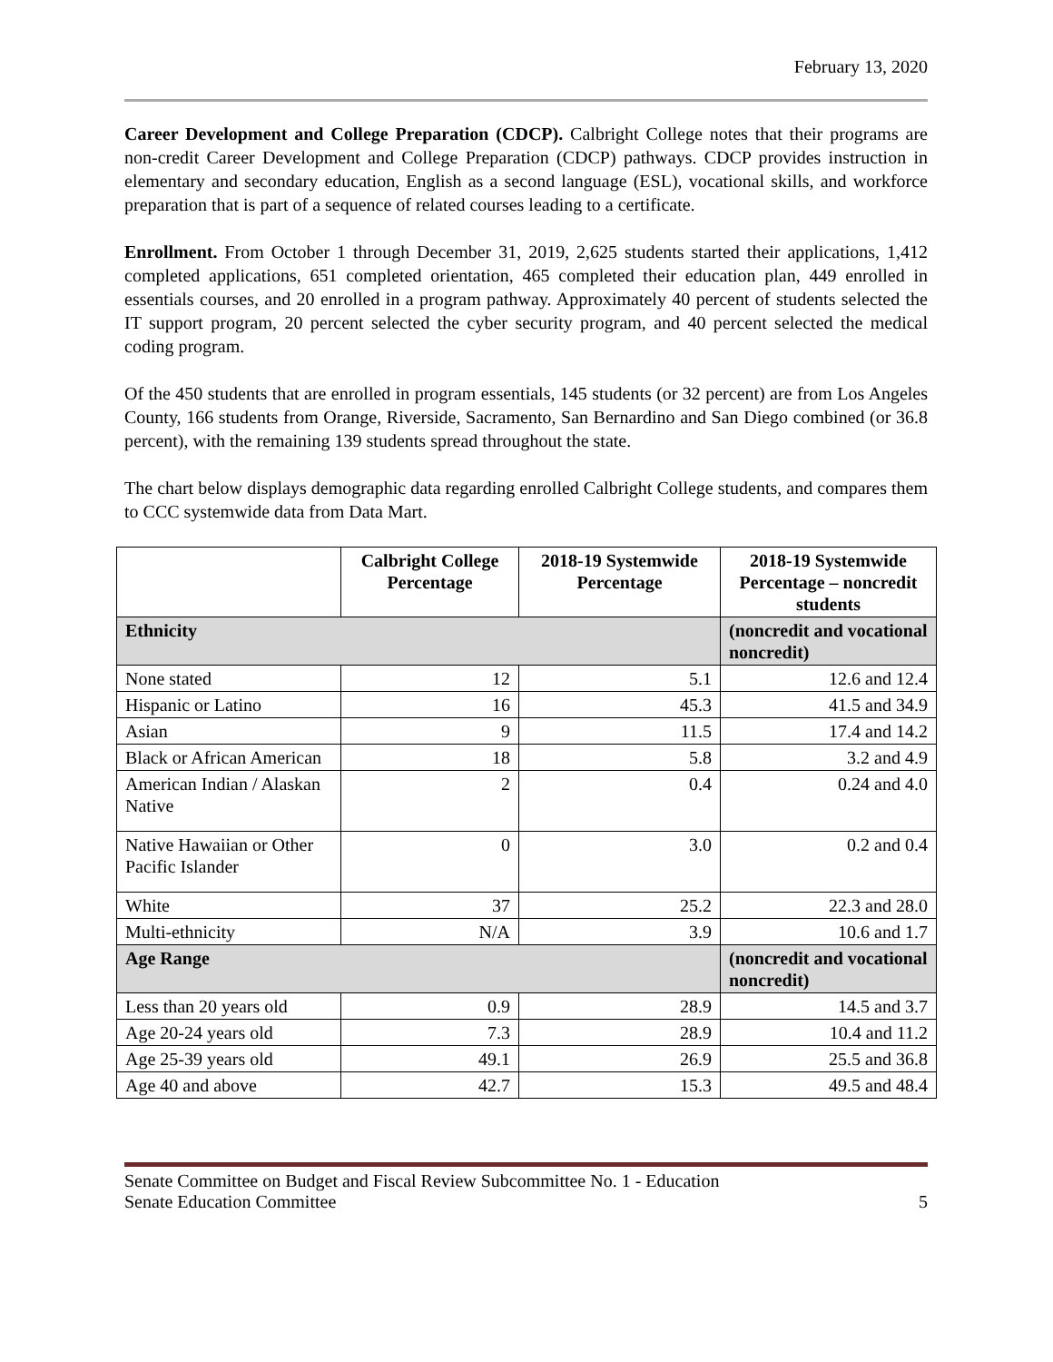February 13, 2020
Career Development and College Preparation (CDCP). Calbright College notes that their programs are non-credit Career Development and College Preparation (CDCP) pathways. CDCP provides instruction in elementary and secondary education, English as a second language (ESL), vocational skills, and workforce preparation that is part of a sequence of related courses leading to a certificate.
Enrollment. From October 1 through December 31, 2019, 2,625 students started their applications, 1,412 completed applications, 651 completed orientation, 465 completed their education plan, 449 enrolled in essentials courses, and 20 enrolled in a program pathway. Approximately 40 percent of students selected the IT support program, 20 percent selected the cyber security program, and 40 percent selected the medical coding program.
Of the 450 students that are enrolled in program essentials, 145 students (or 32 percent) are from Los Angeles County, 166 students from Orange, Riverside, Sacramento, San Bernardino and San Diego combined (or 36.8 percent), with the remaining 139 students spread throughout the state.
The chart below displays demographic data regarding enrolled Calbright College students, and compares them to CCC systemwide data from Data Mart.
| | Calbright College Percentage | 2018-19 Systemwide Percentage | 2018-19 Systemwide Percentage – noncredit students |
| --- | --- | --- | --- |
| Ethnicity | | | (noncredit and vocational noncredit) |
| None stated | 12 | 5.1 | 12.6 and 12.4 |
| Hispanic or Latino | 16 | 45.3 | 41.5 and 34.9 |
| Asian | 9 | 11.5 | 17.4 and 14.2 |
| Black or African American | 18 | 5.8 | 3.2 and 4.9 |
| American Indian / Alaskan Native | 2 | 0.4 | 0.24 and 4.0 |
| Native Hawaiian or Other Pacific Islander | 0 | 3.0 | 0.2 and 0.4 |
| White | 37 | 25.2 | 22.3 and 28.0 |
| Multi-ethnicity | N/A | 3.9 | 10.6 and 1.7 |
| Age Range | | | (noncredit and vocational noncredit) |
| Less than 20 years old | 0.9 | 28.9 | 14.5 and 3.7 |
| Age 20-24 years old | 7.3 | 28.9 | 10.4 and 11.2 |
| Age 25-39 years old | 49.1 | 26.9 | 25.5 and 36.8 |
| Age 40 and above | 42.7 | 15.3 | 49.5 and 48.4 |
Senate Committee on Budget and Fiscal Review Subcommittee No. 1 - Education
Senate Education Committee 5